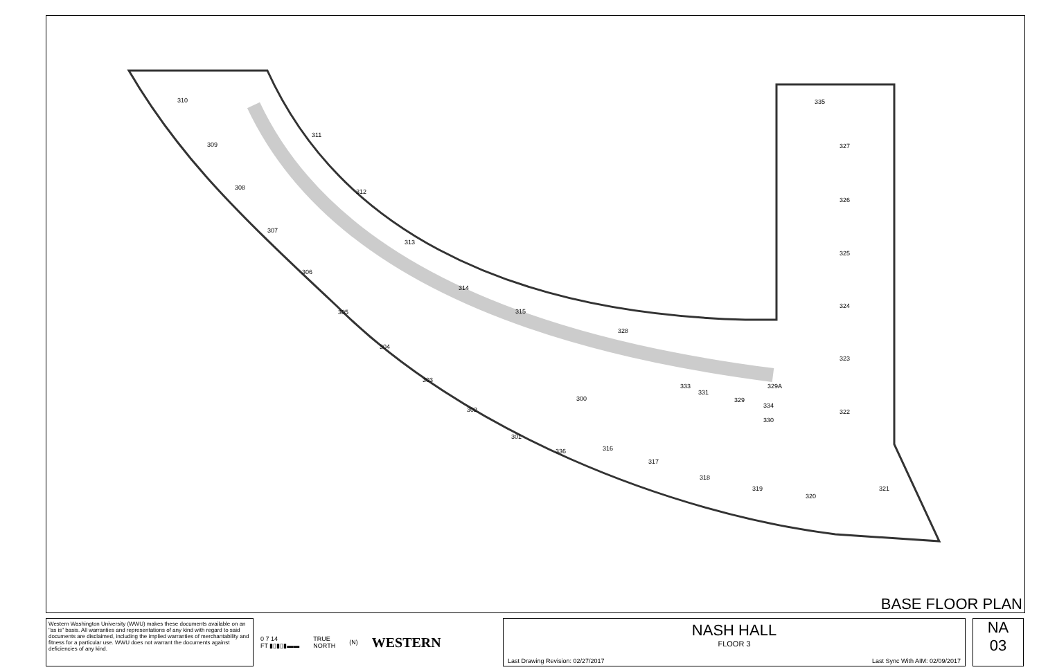310
309
308
307
306
305
304
303
302
301
311
312
313
314
315
300
316
317
318
319
320
321
322
323
324
325
326
327
335
328
333
331
329
329A
334
330
336
BASE FLOOR PLAN
Western Washington University (WWU) makes these documents available on an "as is" basis. All warranties and representations of any kind with regard to said documents are disclaimed, including the implied warranties of merchantability and fitness for a particular use. WWU does not warrant the documents against deficiencies of any kind.
0 7 14
FT ▮▯▮▯▮▬▬ TRUE
NORTH (N) WESTERN
NASH HALL
FLOOR 3
Last Drawing Revision: 02/27/2017 Last Sync With AIM: 02/09/2017
NA
03